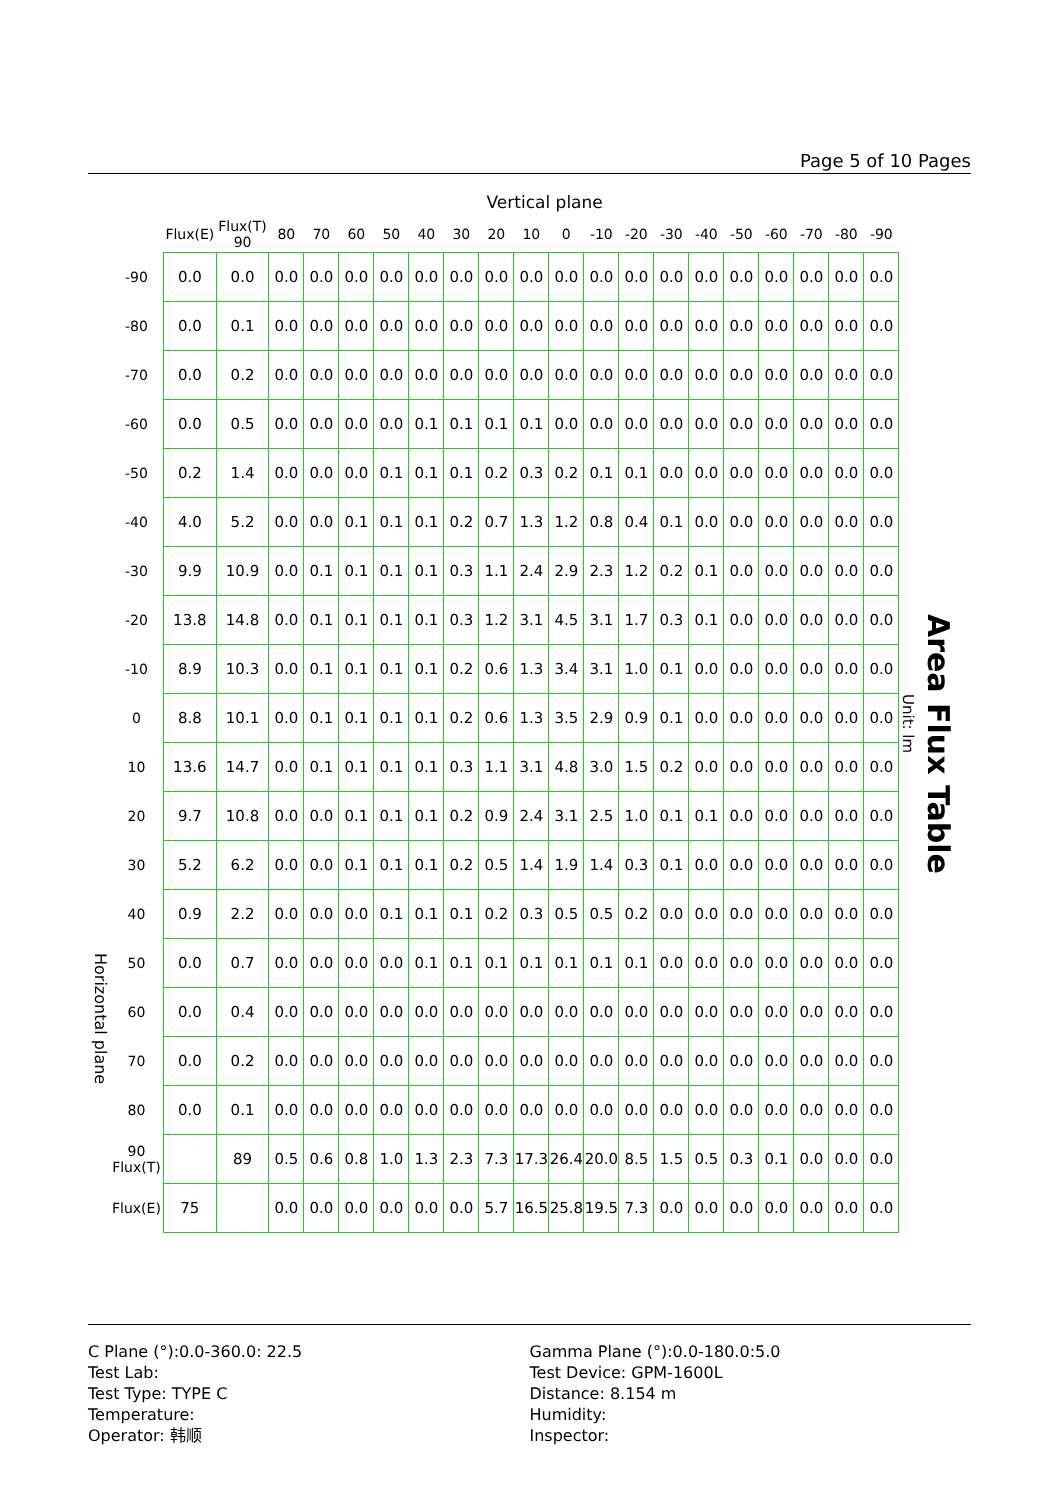Page 5 of 10 Pages
Horizontal plane
Vertical plane
| | Flux(E) | Flux(T) 90 | 80 | 70 | 60 | 50 | 40 | 30 | 20 | 10 | 0 | -10 | -20 | -30 | -40 | -50 | -60 | -70 | -80 | -90 |
| --- | --- | --- | --- | --- | --- | --- | --- | --- | --- | --- | --- | --- | --- | --- | --- | --- | --- | --- | --- | --- |
| -90 | 0.0 | 0.0 | 0.0 | 0.0 | 0.0 | 0.0 | 0.0 | 0.0 | 0.0 | 0.0 | 0.0 | 0.0 | 0.0 | 0.0 | 0.0 | 0.0 | 0.0 | 0.0 | 0.0 | 0.0 |
| -80 | 0.0 | 0.1 | 0.0 | 0.0 | 0.0 | 0.0 | 0.0 | 0.0 | 0.0 | 0.0 | 0.0 | 0.0 | 0.0 | 0.0 | 0.0 | 0.0 | 0.0 | 0.0 | 0.0 | 0.0 |
| -70 | 0.0 | 0.2 | 0.0 | 0.0 | 0.0 | 0.0 | 0.0 | 0.0 | 0.0 | 0.0 | 0.0 | 0.0 | 0.0 | 0.0 | 0.0 | 0.0 | 0.0 | 0.0 | 0.0 | 0.0 |
| -60 | 0.0 | 0.5 | 0.0 | 0.0 | 0.0 | 0.0 | 0.1 | 0.1 | 0.1 | 0.1 | 0.0 | 0.0 | 0.0 | 0.0 | 0.0 | 0.0 | 0.0 | 0.0 | 0.0 | 0.0 |
| -50 | 0.2 | 1.4 | 0.0 | 0.0 | 0.0 | 0.1 | 0.1 | 0.1 | 0.2 | 0.3 | 0.2 | 0.1 | 0.1 | 0.0 | 0.0 | 0.0 | 0.0 | 0.0 | 0.0 | 0.0 |
| -40 | 4.0 | 5.2 | 0.0 | 0.0 | 0.1 | 0.1 | 0.1 | 0.2 | 0.7 | 1.3 | 1.2 | 0.8 | 0.4 | 0.1 | 0.0 | 0.0 | 0.0 | 0.0 | 0.0 | 0.0 |
| -30 | 9.9 | 10.9 | 0.0 | 0.1 | 0.1 | 0.1 | 0.1 | 0.3 | 1.1 | 2.4 | 2.9 | 2.3 | 1.2 | 0.2 | 0.1 | 0.0 | 0.0 | 0.0 | 0.0 | 0.0 |
| -20 | 13.8 | 14.8 | 0.0 | 0.1 | 0.1 | 0.1 | 0.1 | 0.3 | 1.2 | 3.1 | 4.5 | 3.1 | 1.7 | 0.3 | 0.1 | 0.0 | 0.0 | 0.0 | 0.0 | 0.0 |
| -10 | 8.9 | 10.3 | 0.0 | 0.1 | 0.1 | 0.1 | 0.1 | 0.2 | 0.6 | 1.3 | 3.4 | 3.1 | 1.0 | 0.1 | 0.0 | 0.0 | 0.0 | 0.0 | 0.0 | 0.0 |
| 0 | 8.8 | 10.1 | 0.0 | 0.1 | 0.1 | 0.1 | 0.1 | 0.2 | 0.6 | 1.3 | 3.5 | 2.9 | 0.9 | 0.1 | 0.0 | 0.0 | 0.0 | 0.0 | 0.0 | 0.0 |
| 10 | 13.6 | 14.7 | 0.0 | 0.1 | 0.1 | 0.1 | 0.1 | 0.3 | 1.1 | 3.1 | 4.8 | 3.0 | 1.5 | 0.2 | 0.0 | 0.0 | 0.0 | 0.0 | 0.0 | 0.0 |
| 20 | 9.7 | 10.8 | 0.0 | 0.0 | 0.1 | 0.1 | 0.1 | 0.2 | 0.9 | 2.4 | 3.1 | 2.5 | 1.0 | 0.1 | 0.1 | 0.0 | 0.0 | 0.0 | 0.0 | 0.0 |
| 30 | 5.2 | 6.2 | 0.0 | 0.0 | 0.1 | 0.1 | 0.1 | 0.2 | 0.5 | 1.4 | 1.9 | 1.4 | 0.3 | 0.1 | 0.0 | 0.0 | 0.0 | 0.0 | 0.0 | 0.0 |
| 40 | 0.9 | 2.2 | 0.0 | 0.0 | 0.0 | 0.1 | 0.1 | 0.1 | 0.2 | 0.3 | 0.5 | 0.5 | 0.2 | 0.0 | 0.0 | 0.0 | 0.0 | 0.0 | 0.0 | 0.0 |
| 50 | 0.0 | 0.7 | 0.0 | 0.0 | 0.0 | 0.0 | 0.1 | 0.1 | 0.1 | 0.1 | 0.1 | 0.1 | 0.1 | 0.0 | 0.0 | 0.0 | 0.0 | 0.0 | 0.0 | 0.0 |
| 60 | 0.0 | 0.4 | 0.0 | 0.0 | 0.0 | 0.0 | 0.0 | 0.0 | 0.0 | 0.0 | 0.0 | 0.0 | 0.0 | 0.0 | 0.0 | 0.0 | 0.0 | 0.0 | 0.0 | 0.0 |
| 70 | 0.0 | 0.2 | 0.0 | 0.0 | 0.0 | 0.0 | 0.0 | 0.0 | 0.0 | 0.0 | 0.0 | 0.0 | 0.0 | 0.0 | 0.0 | 0.0 | 0.0 | 0.0 | 0.0 | 0.0 |
| 80 | 0.0 | 0.1 | 0.0 | 0.0 | 0.0 | 0.0 | 0.0 | 0.0 | 0.0 | 0.0 | 0.0 | 0.0 | 0.0 | 0.0 | 0.0 | 0.0 | 0.0 | 0.0 | 0.0 | 0.0 |
| 90 Flux(T) | | 89 | 0.5 | 0.6 | 0.8 | 1.0 | 1.3 | 2.3 | 7.3 | 17.3 | 26.4 | 20.0 | 8.5 | 1.5 | 0.5 | 0.3 | 0.1 | 0.0 | 0.0 | 0.0 |
| Flux(E) | 75 | | 0.0 | 0.0 | 0.0 | 0.0 | 0.0 | 0.0 | 5.7 | 16.5 | 25.8 | 19.5 | 7.3 | 0.0 | 0.0 | 0.0 | 0.0 | 0.0 | 0.0 | 0.0 |
Unit: lm
Area Flux Table
C Plane (°):0.0-360.0: 22.5
Test Lab:
Test Type: TYPE C
Temperature:
Operator: 韩顺
Gamma Plane (°):0.0-180.0:5.0
Test Device: GPM-1600L
Distance: 8.154 m
Humidity:
Inspector: